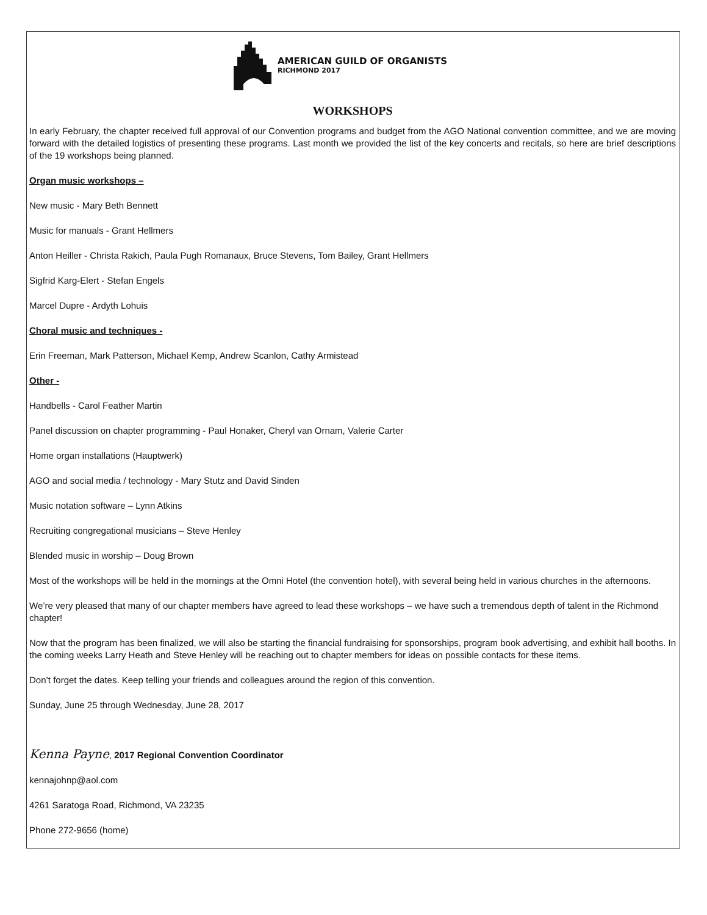AMERICAN GUILD OF ORGANISTS
RICHMOND 2017
WORKSHOPS
In early February, the chapter received full approval of our Convention programs and budget from the AGO National convention committee, and we are moving forward with the detailed logistics of presenting these programs. Last month we provided the list of the key concerts and recitals, so here are brief descriptions of the 19 workshops being planned.
Organ music workshops –
New music - Mary Beth Bennett
Music for manuals - Grant Hellmers
Anton Heiller - Christa Rakich, Paula Pugh Romanaux, Bruce Stevens, Tom Bailey, Grant Hellmers
Sigfrid Karg-Elert - Stefan Engels
Marcel Dupre - Ardyth Lohuis
Choral music and techniques -
Erin Freeman, Mark Patterson, Michael Kemp, Andrew Scanlon, Cathy Armistead
Other -
Handbells - Carol Feather Martin
Panel discussion on chapter programming - Paul Honaker, Cheryl van Ornam, Valerie Carter
Home organ installations (Hauptwerk)
AGO and social media / technology - Mary Stutz and David Sinden
Music notation software – Lynn Atkins
Recruiting congregational musicians – Steve Henley
Blended music in worship – Doug Brown
Most of the workshops will be held in the mornings at the Omni Hotel (the convention hotel), with several being held in various churches in the afternoons.
We’re very pleased that many of our chapter members have agreed to lead these workshops – we have such a tremendous depth of talent in the Richmond chapter!
Now that the program has been finalized, we will also be starting the financial fundraising for sponsorships, program book advertising, and exhibit hall booths. In the coming weeks Larry Heath and Steve Henley will be reaching out to chapter members for ideas on possible contacts for these items.
Don’t forget the dates. Keep telling your friends and colleagues around the region of this convention.
Sunday, June 25 through Wednesday, June 28, 2017
Kenna Payne, 2017 Regional Convention Coordinator
kennajohnp@aol.com
4261 Saratoga Road, Richmond, VA 23235
Phone 272-9656 (home)